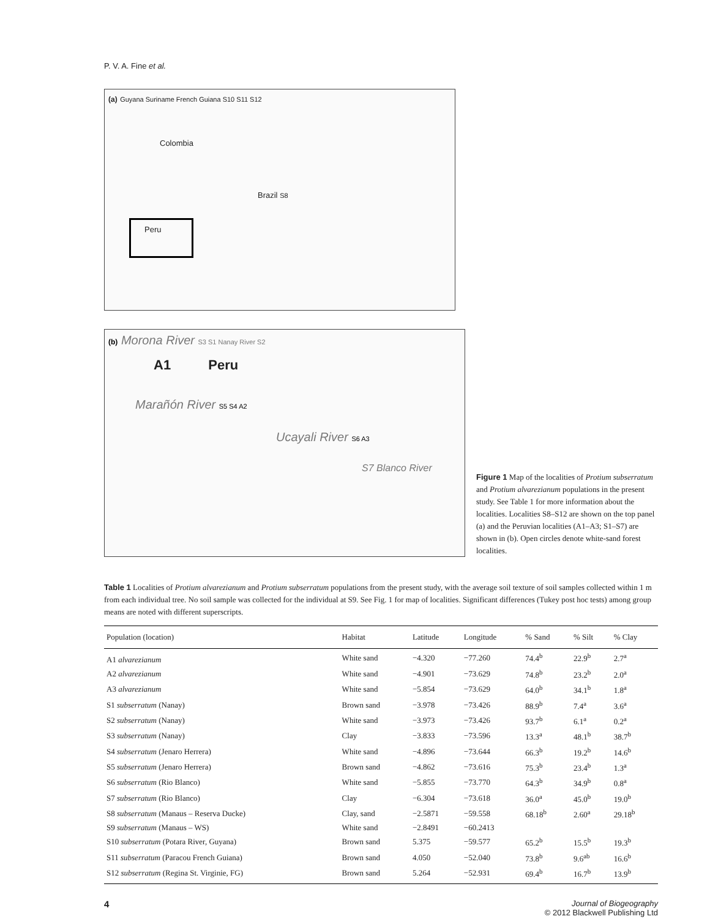P. V. A. Fine et al.
(a) Guyana Suriname French Guiana S10 S11 S12
Colombia
Brazil S8
Peru
(b) Morona River S3 S1 Nanay River S2
A1 Peru
Marañón River S5 S4 A2
Ucayali River S6 A3
S7 Blanco River
Figure 1 Map of the localities of Protium subserratum and Protium alvarezianum populations in the present study. See Table 1 for more information about the localities. Localities S8–S12 are shown on the top panel (a) and the Peruvian localities (A1–A3; S1–S7) are shown in (b). Open circles denote white-sand forest localities.
Table 1 Localities of Protium alvarezianum and Protium subserratum populations from the present study, with the average soil texture of soil samples collected within 1 m from each individual tree. No soil sample was collected for the individual at S9. See Fig. 1 for map of localities. Significant differences (Tukey post hoc tests) among group means are noted with different superscripts.
| Population (location) | Habitat | Latitude | Longitude | % Sand | % Silt | % Clay |
| --- | --- | --- | --- | --- | --- | --- |
| A1 alvarezianum | White sand | −4.320 | −77.260 | 74.4<sup>b</sup> | 22.9<sup>b</sup> | 2.7<sup>a</sup> |
| A2 alvarezianum | White sand | −4.901 | −73.629 | 74.8<sup>b</sup> | 23.2<sup>b</sup> | 2.0<sup>a</sup> |
| A3 alvarezianum | White sand | −5.854 | −73.629 | 64.0<sup>b</sup> | 34.1<sup>b</sup> | 1.8<sup>a</sup> |
| S1 subserratum (Nanay) | Brown sand | −3.978 | −73.426 | 88.9<sup>b</sup> | 7.4<sup>a</sup> | 3.6<sup>a</sup> |
| S2 subserratum (Nanay) | White sand | −3.973 | −73.426 | 93.7<sup>b</sup> | 6.1<sup>a</sup> | 0.2<sup>a</sup> |
| S3 subserratum (Nanay) | Clay | −3.833 | −73.596 | 13.3<sup>a</sup> | 48.1<sup>b</sup> | 38.7<sup>b</sup> |
| S4 subserratum (Jenaro Herrera) | White sand | −4.896 | −73.644 | 66.3<sup>b</sup> | 19.2<sup>b</sup> | 14.6<sup>b</sup> |
| S5 subserratum (Jenaro Herrera) | Brown sand | −4.862 | −73.616 | 75.3<sup>b</sup> | 23.4<sup>b</sup> | 1.3<sup>a</sup> |
| S6 subserratum (Rio Blanco) | White sand | −5.855 | −73.770 | 64.3<sup>b</sup> | 34.9<sup>b</sup> | 0.8<sup>a</sup> |
| S7 subserratum (Rio Blanco) | Clay | −6.304 | −73.618 | 36.0<sup>a</sup> | 45.0<sup>b</sup> | 19.0<sup>b</sup> |
| S8 subserratum (Manaus – Reserva Ducke) | Clay, sand | −2.5871 | −59.558 | 68.18<sup>b</sup> | 2.60<sup>a</sup> | 29.18<sup>b</sup> |
| S9 subserratum (Manaus – WS) | White sand | −2.8491 | −60.2413 | | | |
| S10 subserratum (Potara River, Guyana) | Brown sand | 5.375 | −59.577 | 65.2<sup>b</sup> | 15.5<sup>b</sup> | 19.3<sup>b</sup> |
| S11 subserratum (Paracou French Guiana) | Brown sand | 4.050 | −52.040 | 73.8<sup>b</sup> | 9.6<sup>ab</sup> | 16.6<sup>b</sup> |
| S12 subserratum (Regina St. Virginie, FG) | Brown sand | 5.264 | −52.931 | 69.4<sup>b</sup> | 16.7<sup>b</sup> | 13.9<sup>b</sup> |
4
Journal of Biogeography
© 2012 Blackwell Publishing Ltd